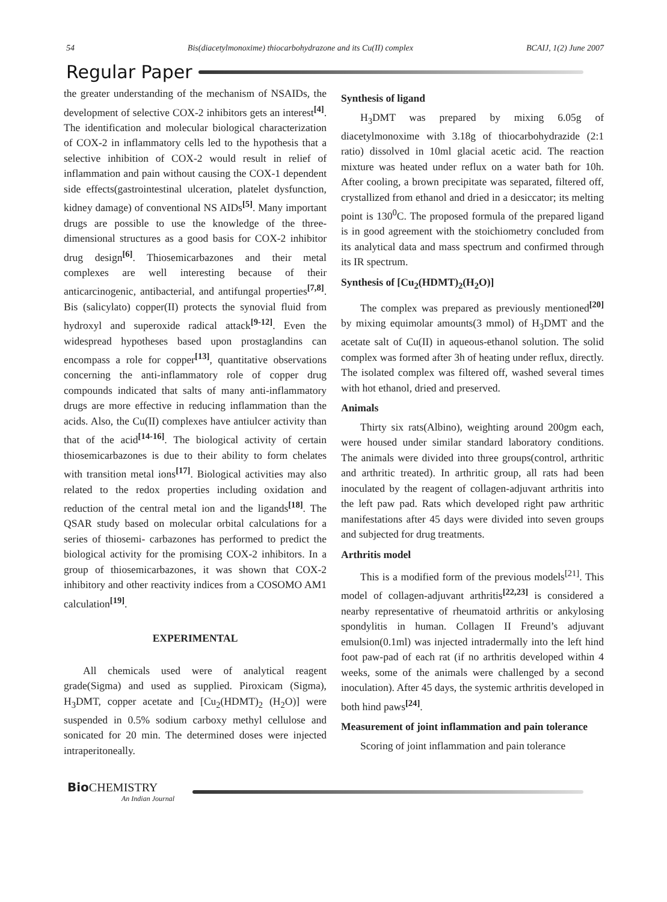54 Bis(diacetylmonoxime) thiocarbohydrazone and its Cu(II) complex BCAIJ, 1(2) June 2007
Regular Paper
the greater understanding of the mechanism of NSAIDs, the development of selective COX-2 inhibitors gets an interest<sup>[4]</sup>. The identification and molecular biological characterization of COX-2 in inflammatory cells led to the hypothesis that a selective inhibition of COX-2 would result in relief of inflammation and pain without causing the COX-1 dependent side effects(gastrointestinal ulceration, platelet dysfunction, kidney damage) of conventional NS AIDs<sup>[5]</sup>. Many important drugs are possible to use the knowledge of the three-dimensional structures as a good basis for COX-2 inhibitor drug design<sup>[6]</sup>. Thiosemicarbazones and their metal complexes are well interesting because of their anticarcinogenic, antibacterial, and antifungal properties<sup>[7,8]</sup>. Bis (salicylato) copper(II) protects the synovial fluid from hydroxyl and superoxide radical attack<sup>[9-12]</sup>. Even the widespread hypotheses based upon prostaglandins can encompass a role for copper<sup>[13]</sup>, quantitative observations concerning the anti-inflammatory role of copper drug compounds indicated that salts of many anti-inflammatory drugs are more effective in reducing inflammation than the acids. Also, the Cu(II) complexes have antiulcer activity than that of the acid<sup>[14-16]</sup>. The biological activity of certain thiosemicarbazones is due to their ability to form chelates with transition metal ions<sup>[17]</sup>. Biological activities may also related to the redox properties including oxidation and reduction of the central metal ion and the ligands<sup>[18]</sup>. The QSAR study based on molecular orbital calculations for a series of thiosemi- carbazones has performed to predict the biological activity for the promising COX-2 inhibitors. In a group of thiosemicarbazones, it was shown that COX-2 inhibitory and other reactivity indices from a COSOMO AM1 calculation<sup>[19]</sup>.
EXPERIMENTAL
All chemicals used were of analytical reagent grade(Sigma) and used as supplied. Piroxicam (Sigma), H<sub>3</sub>DMT, copper acetate and [Cu<sub>2</sub>(HDMT)<sub>2</sub> (H<sub>2</sub>O)] were suspended in 0.5% sodium carboxy methyl cellulose and sonicated for 20 min. The determined doses were injected intraperitoneally.
Synthesis of ligand
H<sub>3</sub>DMT was prepared by mixing 6.05g of diacetylmonoxime with 3.18g of thiocarbohydrazide (2:1 ratio) dissolved in 10ml glacial acetic acid. The reaction mixture was heated under reflux on a water bath for 10h. After cooling, a brown precipitate was separated, filtered off, crystallized from ethanol and dried in a desiccator; its melting point is 130<sup>0</sup>C. The proposed formula of the prepared ligand is in good agreement with the stoichiometry concluded from its analytical data and mass spectrum and confirmed through its IR spectrum.
Synthesis of [Cu<sub>2</sub>(HDMT)<sub>2</sub>(H<sub>2</sub>O)]
The complex was prepared as previously mentioned<sup>[20]</sup> by mixing equimolar amounts(3 mmol) of H<sub>3</sub>DMT and the acetate salt of Cu(II) in aqueous-ethanol solution. The solid complex was formed after 3h of heating under reflux, directly. The isolated complex was filtered off, washed several times with hot ethanol, dried and preserved.
Animals
Thirty six rats(Albino), weighting around 200gm each, were housed under similar standard laboratory conditions. The animals were divided into three groups(control, arthritic and arthritic treated). In arthritic group, all rats had been inoculated by the reagent of collagen-adjuvant arthritis into the left paw pad. Rats which developed right paw arthritic manifestations after 45 days were divided into seven groups and subjected for drug treatments.
Arthritis model
This is a modified form of the previous models<sup>[21]</sup>. This model of collagen-adjuvant arthritis<sup>[22,23]</sup> is considered a nearby representative of rheumatoid arthritis or ankylosing spondylitis in human. Collagen II Freund’s adjuvant emulsion(0.1ml) was injected intradermally into the left hind foot paw-pad of each rat (if no arthritis developed within 4 weeks, some of the animals were challenged by a second inoculation). After 45 days, the systemic arthritis developed in both hind paws<sup>[24]</sup>.
Measurement of joint inflammation and pain tolerance
Scoring of joint inflammation and pain tolerance
Bio CHEMISTRY
An Indian Journal